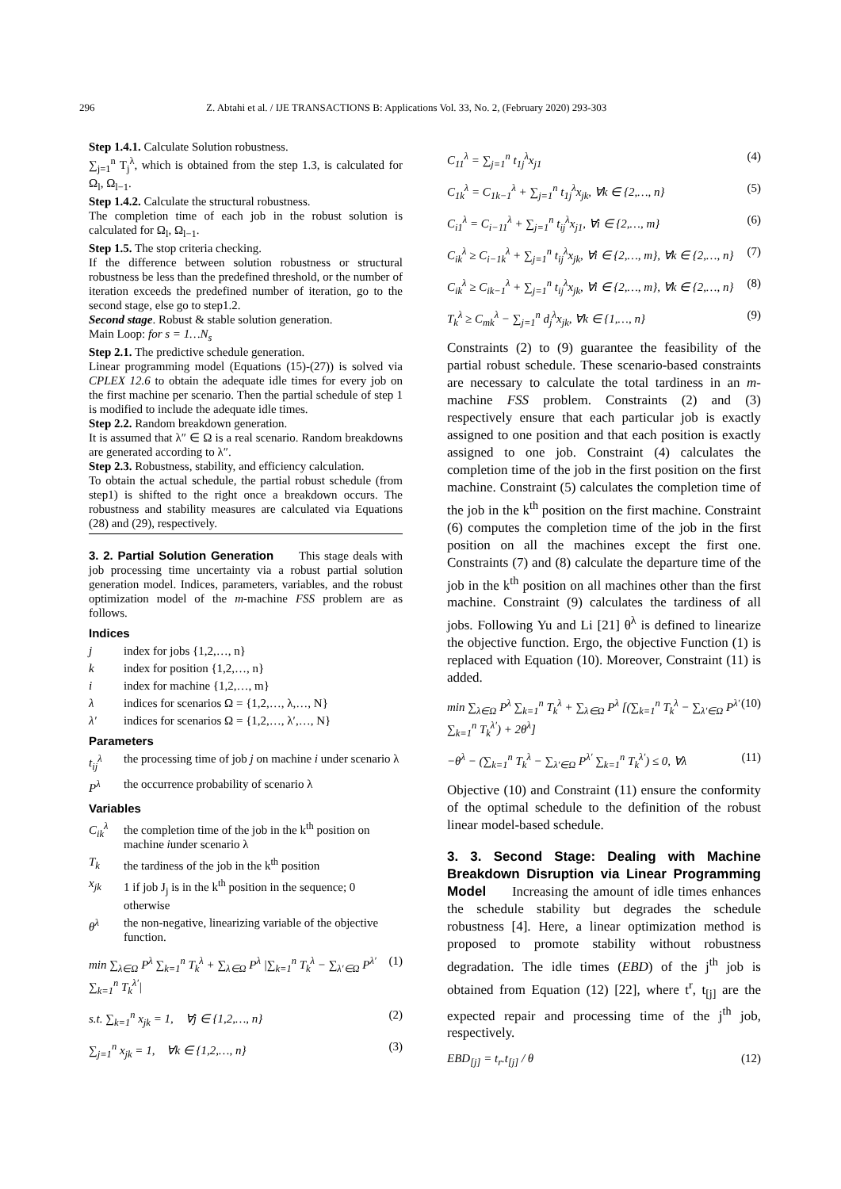296 Z. Abtahi et al. / IJE TRANSACTIONS B: Applications Vol. 33, No. 2, (February 2020) 293-303
Step 1.4.1. Calculate Solution robustness.
∑<sub>j=1</sub><sup>n</sup> T<sub>j</sub><sup>λ</sup>, which is obtained from the step 1.3, is calculated for Ω<sub>l</sub>, Ω<sub>l−1</sub>.
Step 1.4.2. Calculate the structural robustness.
The completion time of each job in the robust solution is calculated for Ω<sub>l</sub>, Ω<sub>l−1</sub>.
Step 1.5. The stop criteria checking.
If the difference between solution robustness or structural robustness be less than the predefined threshold, or the number of iteration exceeds the predefined number of iteration, go to the second stage, else go to step1.2.
Second stage. Robust & stable solution generation.
Main Loop: for s = 1…N<sub>s</sub>
Step 2.1. The predictive schedule generation.
Linear programming model (Equations (15)-(27)) is solved via CPLEX 12.6 to obtain the adequate idle times for every job on the first machine per scenario. Then the partial schedule of step 1 is modified to include the adequate idle times.
Step 2.2. Random breakdown generation.
It is assumed that λ″ ∈ Ω is a real scenario. Random breakdowns are generated according to λ″.
Step 2.3. Robustness, stability, and efficiency calculation.
To obtain the actual schedule, the partial robust schedule (from step1) is shifted to the right once a breakdown occurs. The robustness and stability measures are calculated via Equations (28) and (29), respectively.
3. 2. Partial Solution Generation This stage deals with job processing time uncertainty via a robust partial solution generation model. Indices, parameters, variables, and the robust optimization model of the m-machine FSS problem are as follows.
Indices
j index for jobs {1,2,…, n}
k index for position {1,2,…, n}
i index for machine {1,2,…, m}
λ indices for scenarios Ω = {1,2,…, λ,…, N}
λ′ indices for scenarios Ω = {1,2,…, λ′,…, N}
Parameters
t<sub>ij</sub><sup>λ</sup> the processing time of job j on machine i under scenario λ
P<sup>λ</sup> the occurrence probability of scenario λ
Variables
C<sub>ik</sub><sup>λ</sup> the completion time of the job in the k<sup>th</sup> position on machine iunder scenario λ
T<sub>k</sub> the tardiness of the job in the k<sup>th</sup> position
x<sub>jk</sub> 1 if job J<sub>j</sub> is in the k<sup>th</sup> position in the sequence; 0 otherwise
θ<sup>λ</sup> the non-negative, linearizing variable of the objective function.
min ∑<sub>λ∈Ω</sub> P<sup>λ</sup> ∑<sub>k=1</sub><sup>n</sup> T<sub>k</sub><sup>λ</sup> + ∑<sub>λ∈Ω</sub> P<sup>λ</sup> |∑<sub>k=1</sub><sup>n</sup> T<sub>k</sub><sup>λ</sup> − ∑<sub>λ′∈Ω</sub> P<sup>λ′</sup> ∑<sub>k=1</sub><sup>n</sup> T<sub>k</sub><sup>λ′</sup>| (1)
s.t. ∑<sub>k=1</sub><sup>n</sup> x<sub>jk</sub> = 1, ∀j ∈ {1,2,…, n} (2)
∑<sub>j=1</sub><sup>n</sup> x<sub>jk</sub> = 1, ∀k ∈ {1,2,…, n} (3)
C<sub>11</sub><sup>λ</sup> = ∑<sub>j=1</sub><sup>n</sup> t<sub>1j</sub><sup>λ</sup>x<sub>j1</sub> (4)
C<sub>1k</sub><sup>λ</sup> = C<sub>1k−1</sub><sup>λ</sup> + ∑<sub>j=1</sub><sup>n</sup> t<sub>1j</sub><sup>λ</sup>x<sub>jk</sub>, ∀k ∈ {2,…, n} (5)
C<sub>i1</sub><sup>λ</sup> = C<sub>i−11</sub><sup>λ</sup> + ∑<sub>j=1</sub><sup>n</sup> t<sub>ij</sub><sup>λ</sup>x<sub>j1</sub>, ∀i ∈ {2,…, m} (6)
C<sub>ik</sub><sup>λ</sup> ≥ C<sub>i−1k</sub><sup>λ</sup> + ∑<sub>j=1</sub><sup>n</sup> t<sub>ij</sub><sup>λ</sup>x<sub>jk</sub>, ∀i ∈ {2,…, m}, ∀k ∈ {2,…, n} (7)
C<sub>ik</sub><sup>λ</sup> ≥ C<sub>ik−1</sub><sup>λ</sup> + ∑<sub>j=1</sub><sup>n</sup> t<sub>ij</sub><sup>λ</sup>x<sub>jk</sub>, ∀i ∈ {2,…, m}, ∀k ∈ {2,…, n} (8)
T<sub>k</sub><sup>λ</sup> ≥ C<sub>mk</sub><sup>λ</sup> − ∑<sub>j=1</sub><sup>n</sup> d<sub>j</sub><sup>λ</sup>x<sub>jk</sub>, ∀k ∈ {1,…, n} (9)
Constraints (2) to (9) guarantee the feasibility of the partial robust schedule. These scenario-based constraints are necessary to calculate the total tardiness in an m-machine FSS problem. Constraints (2) and (3) respectively ensure that each particular job is exactly assigned to one position and that each position is exactly assigned to one job. Constraint (4) calculates the completion time of the job in the first position on the first machine. Constraint (5) calculates the completion time of the job in the k<sup>th</sup> position on the first machine. Constraint (6) computes the completion time of the job in the first position on all the machines except the first one. Constraints (7) and (8) calculate the departure time of the job in the k<sup>th</sup> position on all machines other than the first machine. Constraint (9) calculates the tardiness of all jobs. Following Yu and Li [21] θ<sup>λ</sup> is defined to linearize the objective function. Ergo, the objective Function (1) is replaced with Equation (10). Moreover, Constraint (11) is added.
min ∑<sub>λ∈Ω</sub> P<sup>λ</sup> ∑<sub>k=1</sub><sup>n</sup> T<sub>k</sub><sup>λ</sup> + ∑<sub>λ∈Ω</sub> P<sup>λ</sup> [(∑<sub>k=1</sub><sup>n</sup> T<sub>k</sub><sup>λ</sup> − ∑<sub>λ′∈Ω</sub> P<sup>λ′</sup> ∑<sub>k=1</sub><sup>n</sup> T<sub>k</sub><sup>λ′</sup>) + 2θ<sup>λ</sup>] (10)
−θ<sup>λ</sup> − (∑<sub>k=1</sub><sup>n</sup> T<sub>k</sub><sup>λ</sup> − ∑<sub>λ′∈Ω</sub> P<sup>λ′</sup> ∑<sub>k=1</sub><sup>n</sup> T<sub>k</sub><sup>λ′</sup>) ≤ 0, ∀λ (11)
Objective (10) and Constraint (11) ensure the conformity of the optimal schedule to the definition of the robust linear model-based schedule.
3. 3. Second Stage: Dealing with Machine Breakdown Disruption via Linear Programming Model Increasing the amount of idle times enhances the schedule stability but degrades the schedule robustness [4]. Here, a linear optimization method is proposed to promote stability without robustness degradation. The idle times (EBD) of the j<sup>th</sup> job is obtained from Equation (12) [22], where t<sup>r</sup>, t<sub>[j]</sub> are the expected repair and processing time of the j<sup>th</sup> job, respectively.
EBD<sub>[j]</sub> = t<sub>r</sub>.t<sub>[j]</sub> / θ (12)